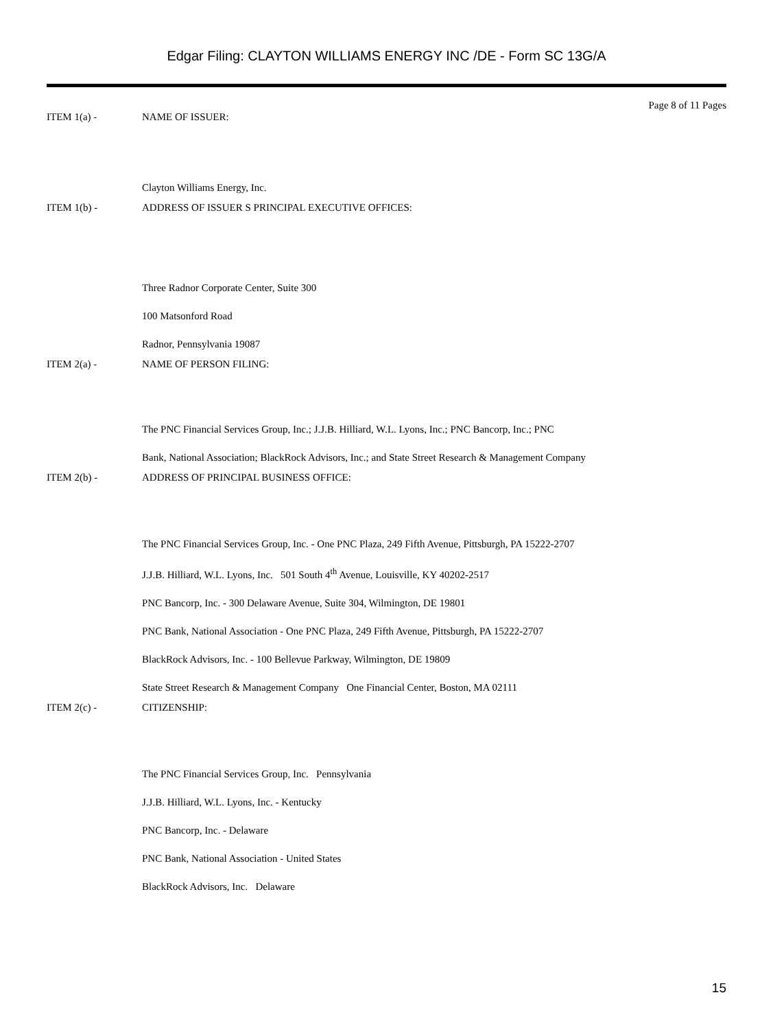Edgar Filing: CLAYTON WILLIAMS ENERGY INC /DE - Form SC 13G/A
Page 8 of 11 Pages
ITEM 1(a) - NAME OF ISSUER:
Clayton Williams Energy, Inc.
ITEM 1(b) - ADDRESS OF ISSUER S PRINCIPAL EXECUTIVE OFFICES:
Three Radnor Corporate Center, Suite 300
100 Matsonford Road
Radnor, Pennsylvania 19087
ITEM 2(a) - NAME OF PERSON FILING:
The PNC Financial Services Group, Inc.; J.J.B. Hilliard, W.L. Lyons, Inc.; PNC Bancorp, Inc.; PNC
Bank, National Association; BlackRock Advisors, Inc.; and State Street Research & Management Company
ITEM 2(b) - ADDRESS OF PRINCIPAL BUSINESS OFFICE:
The PNC Financial Services Group, Inc. - One PNC Plaza, 249 Fifth Avenue, Pittsburgh, PA 15222-2707
J.J.B. Hilliard, W.L. Lyons, Inc. 501 South 4<sup>th</sup> Avenue, Louisville, KY 40202-2517
PNC Bancorp, Inc. - 300 Delaware Avenue, Suite 304, Wilmington, DE 19801
PNC Bank, National Association - One PNC Plaza, 249 Fifth Avenue, Pittsburgh, PA 15222-2707
BlackRock Advisors, Inc. - 100 Bellevue Parkway, Wilmington, DE 19809
State Street Research & Management Company One Financial Center, Boston, MA 02111
ITEM 2(c) - CITIZENSHIP:
The PNC Financial Services Group, Inc. Pennsylvania
J.J.B. Hilliard, W.L. Lyons, Inc. - Kentucky
PNC Bancorp, Inc. - Delaware
PNC Bank, National Association - United States
BlackRock Advisors, Inc. Delaware
15